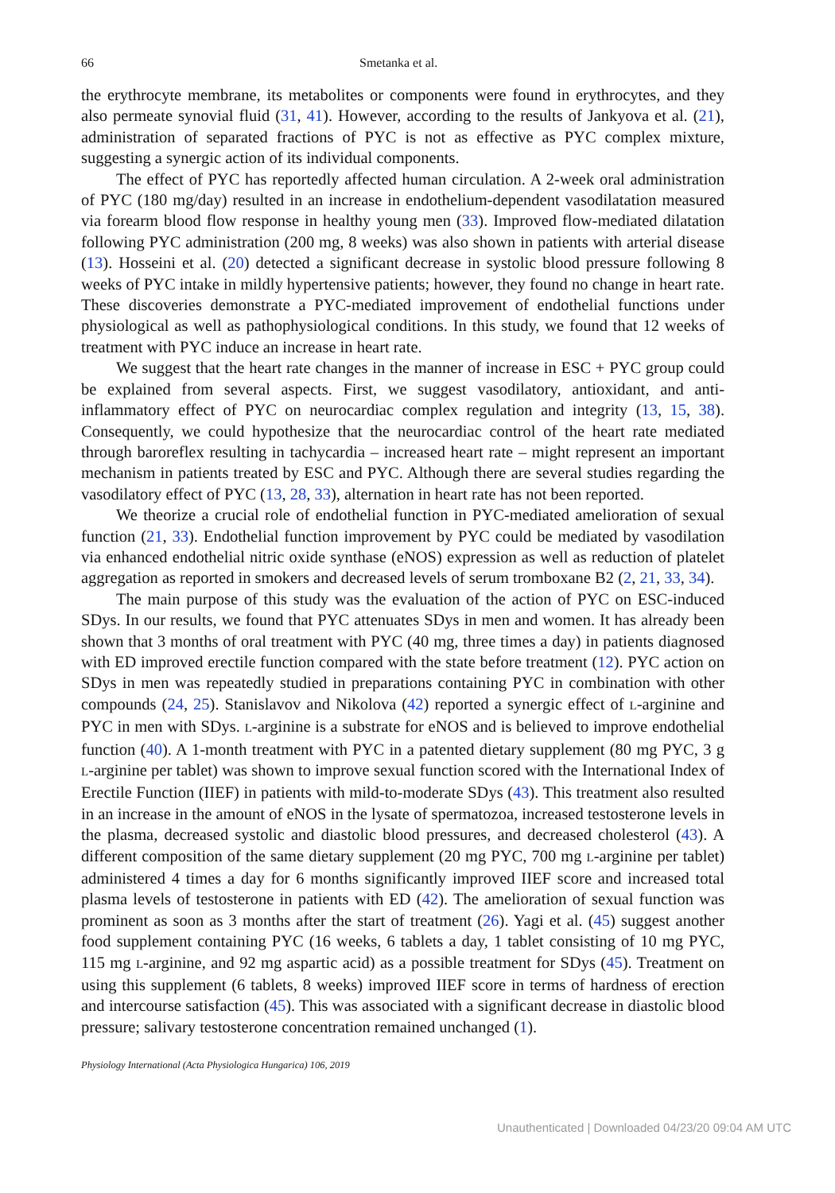66 Smetanka et al.
the erythrocyte membrane, its metabolites or components were found in erythrocytes, and they also permeate synovial fluid (31, 41). However, according to the results of Jankyova et al. (21), administration of separated fractions of PYC is not as effective as PYC complex mixture, suggesting a synergic action of its individual components.
The effect of PYC has reportedly affected human circulation. A 2-week oral administration of PYC (180 mg/day) resulted in an increase in endothelium-dependent vasodilatation measured via forearm blood flow response in healthy young men (33). Improved flow-mediated dilatation following PYC administration (200 mg, 8 weeks) was also shown in patients with arterial disease (13). Hosseini et al. (20) detected a significant decrease in systolic blood pressure following 8 weeks of PYC intake in mildly hypertensive patients; however, they found no change in heart rate. These discoveries demonstrate a PYC-mediated improvement of endothelial functions under physiological as well as pathophysiological conditions. In this study, we found that 12 weeks of treatment with PYC induce an increase in heart rate.
We suggest that the heart rate changes in the manner of increase in ESC + PYC group could be explained from several aspects. First, we suggest vasodilatory, antioxidant, and anti-inflammatory effect of PYC on neurocardiac complex regulation and integrity (13, 15, 38). Consequently, we could hypothesize that the neurocardiac control of the heart rate mediated through baroreflex resulting in tachycardia – increased heart rate – might represent an important mechanism in patients treated by ESC and PYC. Although there are several studies regarding the vasodilatory effect of PYC (13, 28, 33), alternation in heart rate has not been reported.
We theorize a crucial role of endothelial function in PYC-mediated amelioration of sexual function (21, 33). Endothelial function improvement by PYC could be mediated by vasodilation via enhanced endothelial nitric oxide synthase (eNOS) expression as well as reduction of platelet aggregation as reported in smokers and decreased levels of serum tromboxane B2 (2, 21, 33, 34).
The main purpose of this study was the evaluation of the action of PYC on ESC-induced SDys. In our results, we found that PYC attenuates SDys in men and women. It has already been shown that 3 months of oral treatment with PYC (40 mg, three times a day) in patients diagnosed with ED improved erectile function compared with the state before treatment (12). PYC action on SDys in men was repeatedly studied in preparations containing PYC in combination with other compounds (24, 25). Stanislavov and Nikolova (42) reported a synergic effect of L-arginine and PYC in men with SDys. L-arginine is a substrate for eNOS and is believed to improve endothelial function (40). A 1-month treatment with PYC in a patented dietary supplement (80 mg PYC, 3 g L-arginine per tablet) was shown to improve sexual function scored with the International Index of Erectile Function (IIEF) in patients with mild-to-moderate SDys (43). This treatment also resulted in an increase in the amount of eNOS in the lysate of spermatozoa, increased testosterone levels in the plasma, decreased systolic and diastolic blood pressures, and decreased cholesterol (43). A different composition of the same dietary supplement (20 mg PYC, 700 mg L-arginine per tablet) administered 4 times a day for 6 months significantly improved IIEF score and increased total plasma levels of testosterone in patients with ED (42). The amelioration of sexual function was prominent as soon as 3 months after the start of treatment (26). Yagi et al. (45) suggest another food supplement containing PYC (16 weeks, 6 tablets a day, 1 tablet consisting of 10 mg PYC, 115 mg L-arginine, and 92 mg aspartic acid) as a possible treatment for SDys (45). Treatment on using this supplement (6 tablets, 8 weeks) improved IIEF score in terms of hardness of erection and intercourse satisfaction (45). This was associated with a significant decrease in diastolic blood pressure; salivary testosterone concentration remained unchanged (1).
Physiology International (Acta Physiologica Hungarica) 106, 2019
Unauthenticated | Downloaded 04/23/20 09:04 AM UTC